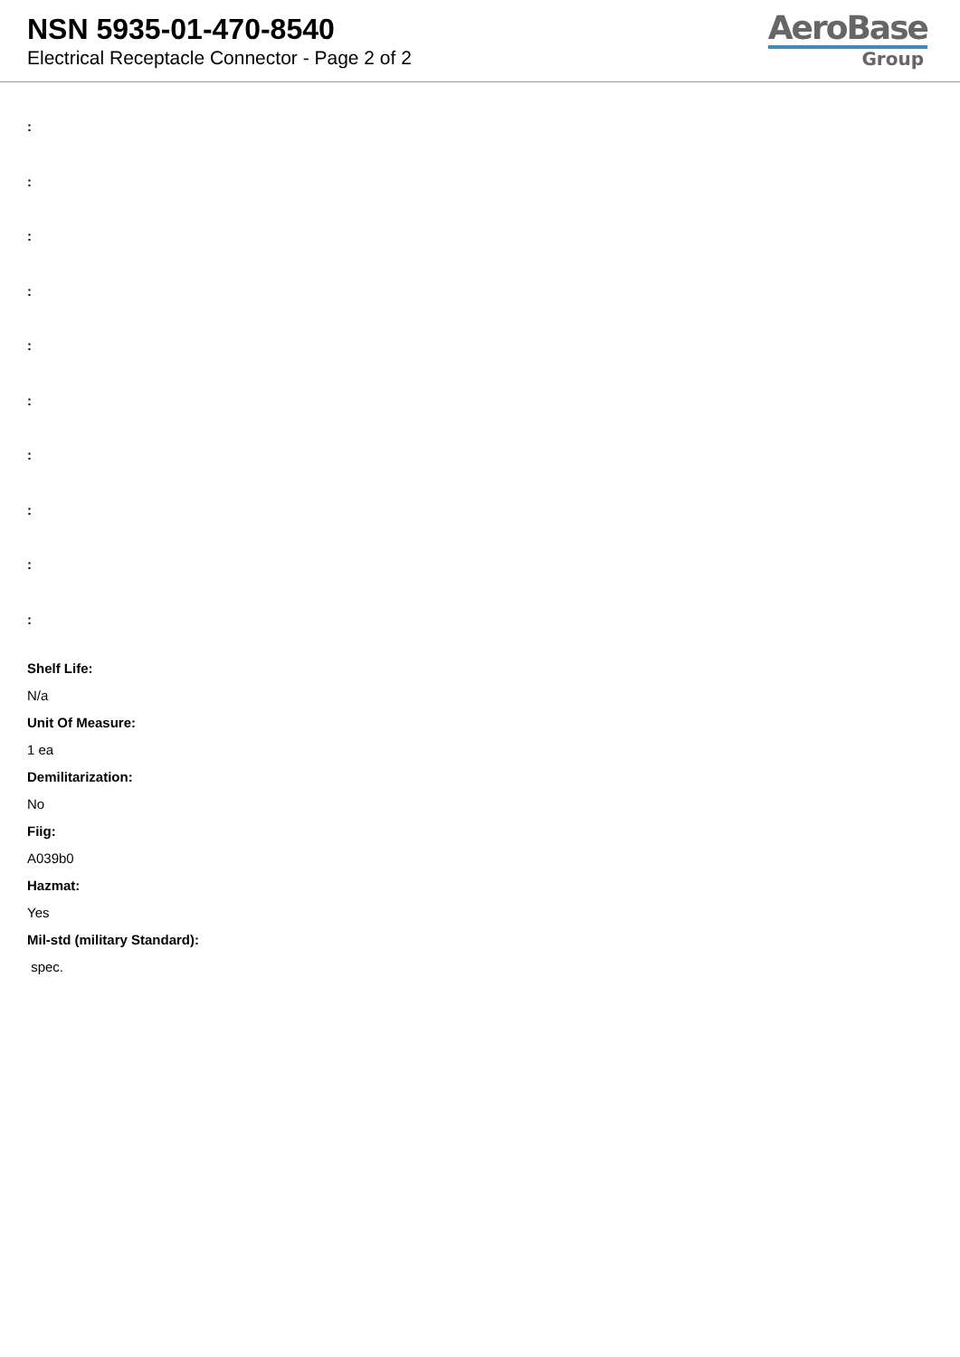NSN 5935-01-470-8540
Electrical Receptacle Connector - Page 2 of 2
AeroBase
Group
:
:
:
:
:
:
:
:
:
:
Shelf Life:
N/a
Unit Of Measure:
1 ea
Demilitarization:
No
Fiig:
A039b0
Hazmat:
Yes
Mil-std (military Standard):
spec.